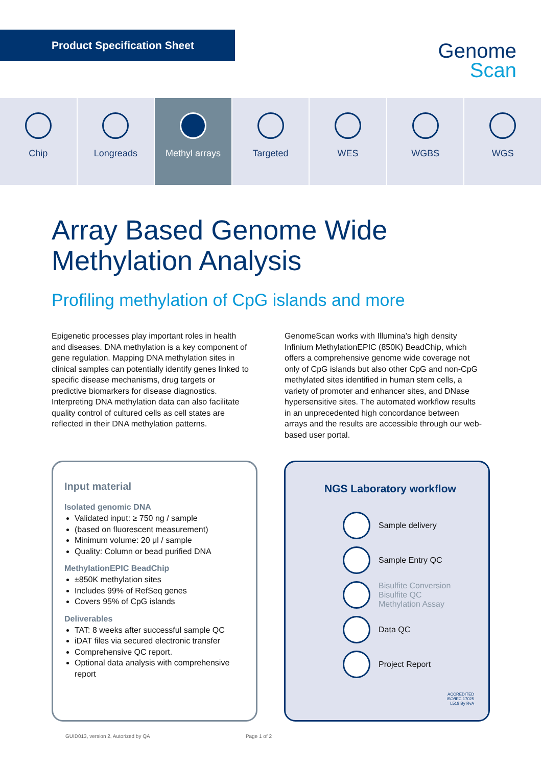Product Specification Sheet
Genome
Scan
Chip Longreads Methyl arrays Targeted WES WGBS WGS
Array Based Genome Wide
Methylation Analysis
Profiling methylation of CpG islands and more
Epigenetic processes play important roles in health and diseases. DNA methylation is a key component of gene regulation. Mapping DNA methylation sites in clinical samples can potentially identify genes linked to specific disease mechanisms, drug targets or predictive biomarkers for disease diagnostics. Interpreting DNA methylation data can also facilitate quality control of cultured cells as cell states are reflected in their DNA methylation patterns.
GenomeScan works with Illumina’s high density Infinium MethylationEPIC (850K) BeadChip, which offers a comprehensive genome wide coverage not only of CpG islands but also other CpG and non-CpG methylated sites identified in human stem cells, a variety of promoter and enhancer sites, and DNase hypersensitive sites. The automated workflow results in an unprecedented high concordance between arrays and the results are accessible through our web-based user portal.
Input material
Isolated genomic DNA
Validated input: ≥ 750 ng / sample
(based on fluorescent measurement)
Minimum volume: 20 μl / sample
Quality: Column or bead purified DNA
MethylationEPIC BeadChip
±850K methylation sites
Includes 99% of RefSeq genes
Covers 95% of CpG islands
Deliverables
TAT: 8 weeks after successful sample QC
iDAT files via secured electronic transfer
Comprehensive QC report.
Optional data analysis with comprehensive report
NGS Laboratory workflow
Sample delivery
Sample Entry QC
Bisulfite Conversion
Bisulfite QC
Methylation Assay
Data QC
Project Report
ACCREDITED
ISO/IEC 17025
L518 By RvA
GUID013, version 2, Autorized by QA Page 1 of 2